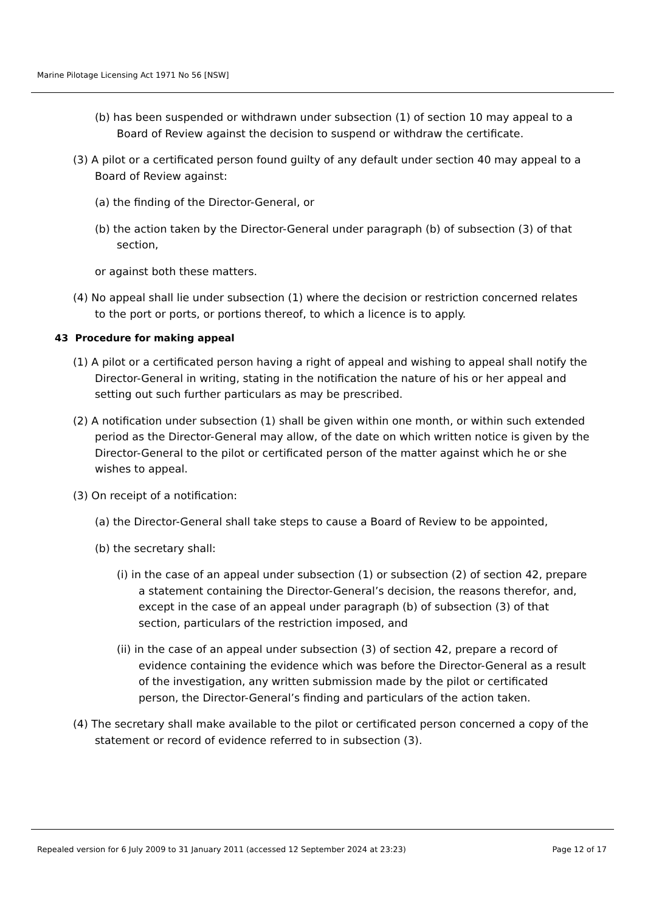Marine Pilotage Licensing Act 1971 No 56 [NSW]
(b) has been suspended or withdrawn under subsection (1) of section 10 may appeal to a Board of Review against the decision to suspend or withdraw the certificate.
(3) A pilot or a certificated person found guilty of any default under section 40 may appeal to a Board of Review against:
(a) the finding of the Director-General, or
(b) the action taken by the Director-General under paragraph (b) of subsection (3) of that section,
or against both these matters.
(4) No appeal shall lie under subsection (1) where the decision or restriction concerned relates to the port or ports, or portions thereof, to which a licence is to apply.
43 Procedure for making appeal
(1) A pilot or a certificated person having a right of appeal and wishing to appeal shall notify the Director-General in writing, stating in the notification the nature of his or her appeal and setting out such further particulars as may be prescribed.
(2) A notification under subsection (1) shall be given within one month, or within such extended period as the Director-General may allow, of the date on which written notice is given by the Director-General to the pilot or certificated person of the matter against which he or she wishes to appeal.
(3) On receipt of a notification:
(a) the Director-General shall take steps to cause a Board of Review to be appointed,
(b) the secretary shall:
(i) in the case of an appeal under subsection (1) or subsection (2) of section 42, prepare a statement containing the Director-General’s decision, the reasons therefor, and, except in the case of an appeal under paragraph (b) of subsection (3) of that section, particulars of the restriction imposed, and
(ii) in the case of an appeal under subsection (3) of section 42, prepare a record of evidence containing the evidence which was before the Director-General as a result of the investigation, any written submission made by the pilot or certificated person, the Director-General’s finding and particulars of the action taken.
(4) The secretary shall make available to the pilot or certificated person concerned a copy of the statement or record of evidence referred to in subsection (3).
Repealed version for 6 July 2009 to 31 January 2011 (accessed 12 September 2024 at 23:23) Page 12 of 17